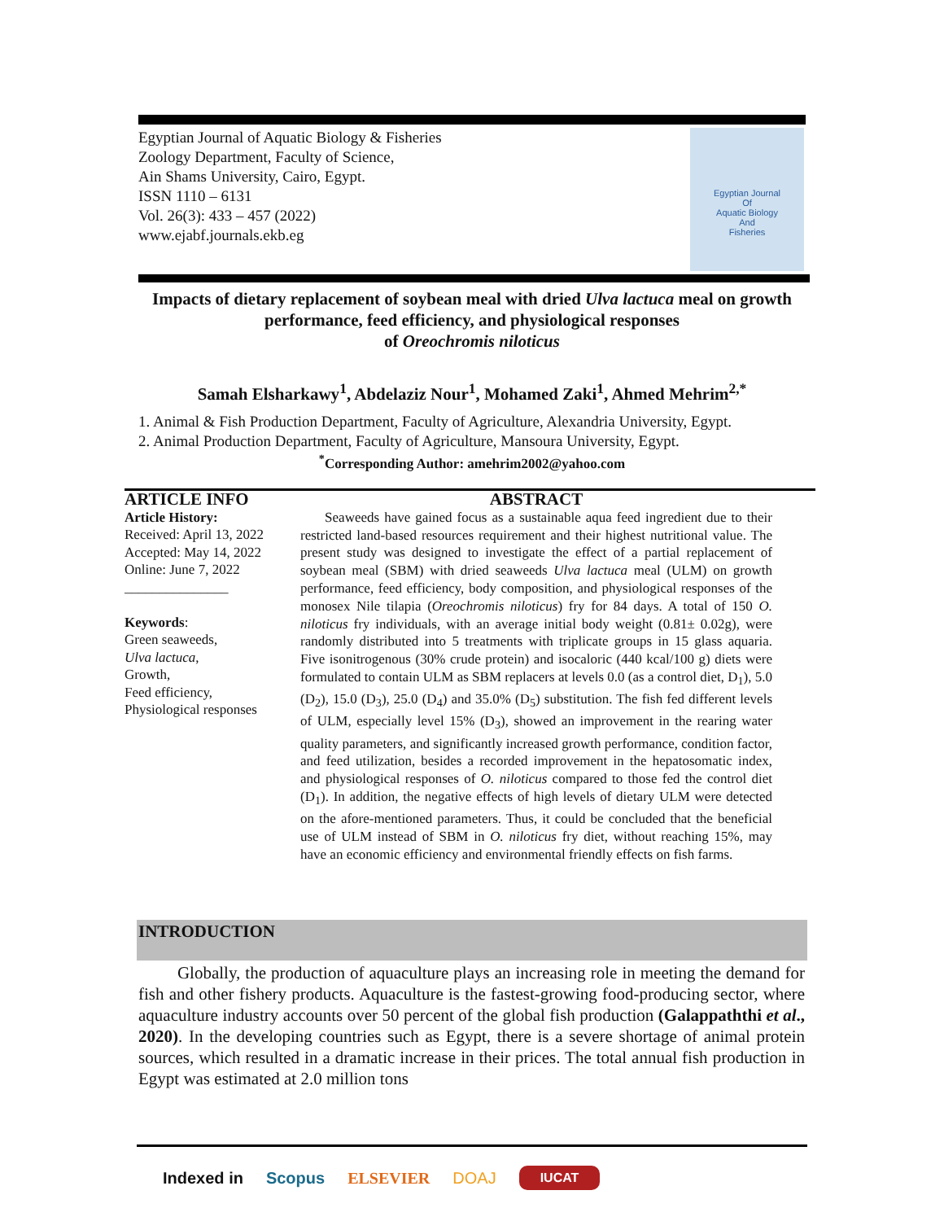Egyptian Journal of Aquatic Biology & Fisheries
Zoology Department, Faculty of Science,
Ain Shams University, Cairo, Egypt.
ISSN 1110 – 6131
Vol. 26(3): 433 – 457 (2022)
www.ejabf.journals.ekb.eg
Egyptian Journal
Of
Aquatic Biology
And
Fisheries
Impacts of dietary replacement of soybean meal with dried Ulva lactuca meal on growth performance, feed efficiency, and physiological responses
of Oreochromis niloticus
Samah Elsharkawy<sup>1</sup>, Abdelaziz Nour<sup>1</sup>, Mohamed Zaki<sup>1</sup>, Ahmed Mehrim<sup>2,*</sup>
1. Animal & Fish Production Department, Faculty of Agriculture, Alexandria University, Egypt.
2. Animal Production Department, Faculty of Agriculture, Mansoura University, Egypt.
<sup>*</sup> Corresponding Author: amehrim2002@yahoo.com
ARTICLE INFO
Article History:
Received: April 13, 2022
Accepted: May 14, 2022
Online: June 7, 2022
_______________
Keywords:
Green seaweeds,
Ulva lactuca,
Growth,
Feed efficiency,
Physiological responses
ABSTRACT
Seaweeds have gained focus as a sustainable aqua feed ingredient due to their restricted land-based resources requirement and their highest nutritional value. The present study was designed to investigate the effect of a partial replacement of soybean meal (SBM) with dried seaweeds Ulva lactuca meal (ULM) on growth performance, feed efficiency, body composition, and physiological responses of the monosex Nile tilapia (Oreochromis niloticus) fry for 84 days. A total of 150 O. niloticus fry individuals, with an average initial body weight (0.81± 0.02g), were randomly distributed into 5 treatments with triplicate groups in 15 glass aquaria. Five isonitrogenous (30% crude protein) and isocaloric (440 kcal/100 g) diets were formulated to contain ULM as SBM replacers at levels 0.0 (as a control diet, D<sub>1</sub>), 5.0 (D<sub>2</sub>), 15.0 (D<sub>3</sub>), 25.0 (D<sub>4</sub>) and 35.0% (D<sub>5</sub>) substitution. The fish fed different levels of ULM, especially level 15% (D<sub>3</sub>), showed an improvement in the rearing water quality parameters, and significantly increased growth performance, condition factor, and feed utilization, besides a recorded improvement in the hepatosomatic index, and physiological responses of O. niloticus compared to those fed the control diet (D<sub>1</sub>). In addition, the negative effects of high levels of dietary ULM were detected on the afore-mentioned parameters. Thus, it could be concluded that the beneficial use of ULM instead of SBM in O. niloticus fry diet, without reaching 15%, may have an economic efficiency and environmental friendly effects on fish farms.
INTRODUCTION
Globally, the production of aquaculture plays an increasing role in meeting the demand for fish and other fishery products. Aquaculture is the fastest-growing food-producing sector, where aquaculture industry accounts over 50 percent of the global fish production (Galappaththi et al., 2020). In the developing countries such as Egypt, there is a severe shortage of animal protein sources, which resulted in a dramatic increase in their prices. The total annual fish production in Egypt was estimated at 2.0 million tons
Indexed in Scopus ELSEVIER DOAJ IUCAT